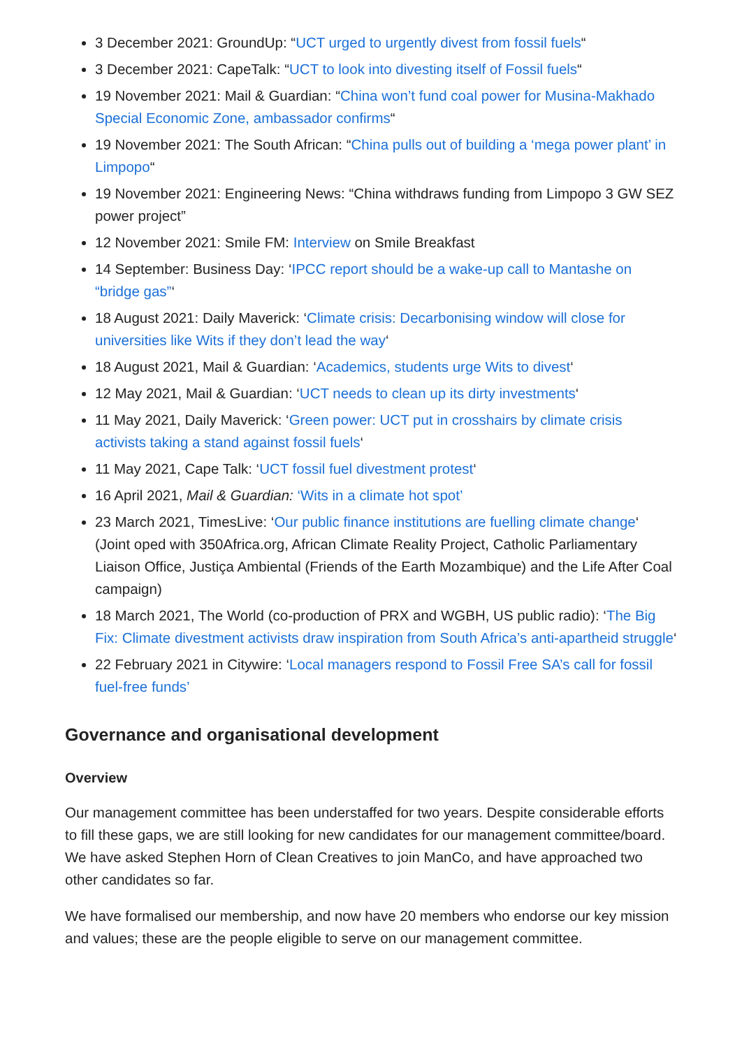3 December 2021: GroundUp: “UCT urged to urgently divest from fossil fuels“
3 December 2021: CapeTalk: “UCT to look into divesting itself of Fossil fuels“
19 November 2021: Mail & Guardian: “China won’t fund coal power for Musina-Makhado Special Economic Zone, ambassador confirms“
19 November 2021: The South African: “China pulls out of building a ‘mega power plant’ in Limpopo“
19 November 2021: Engineering News: “China withdraws funding from Limpopo 3 GW SEZ power project”
12 November 2021: Smile FM: Interview on Smile Breakfast
14 September: Business Day: ‘IPCC report should be a wake-up call to Mantashe on “bridge gas”‘
18 August 2021: Daily Maverick: ‘Climate crisis: Decarbonising window will close for universities like Wits if they don’t lead the way‘
18 August 2021, Mail & Guardian: ‘Academics, students urge Wits to divest‘
12 May 2021, Mail & Guardian: ‘UCT needs to clean up its dirty investments‘
11 May 2021, Daily Maverick: ‘Green power: UCT put in crosshairs by climate crisis activists taking a stand against fossil fuels‘
11 May 2021, Cape Talk: ‘UCT fossil fuel divestment protest‘
16 April 2021, Mail & Guardian: ‘Wits in a climate hot spot’
23 March 2021, TimesLive: ‘Our public finance institutions are fuelling climate change‘ (Joint oped with 350Africa.org, African Climate Reality Project, Catholic Parliamentary Liaison Office, Justiça Ambiental (Friends of the Earth Mozambique) and the Life After Coal campaign)
18 March 2021, The World (co-production of PRX and WGBH, US public radio): ‘The Big Fix: Climate divestment activists draw inspiration from South Africa’s anti-apartheid struggle‘
22 February 2021 in Citywire: ‘Local managers respond to Fossil Free SA’s call for fossil fuel-free funds’
Governance and organisational development
Overview
Our management committee has been understaffed for two years. Despite considerable efforts to fill these gaps, we are still looking for new candidates for our management committee/board. We have asked Stephen Horn of Clean Creatives to join ManCo, and have approached two other candidates so far.
We have formalised our membership, and now have 20 members who endorse our key mission and values; these are the people eligible to serve on our management committee.